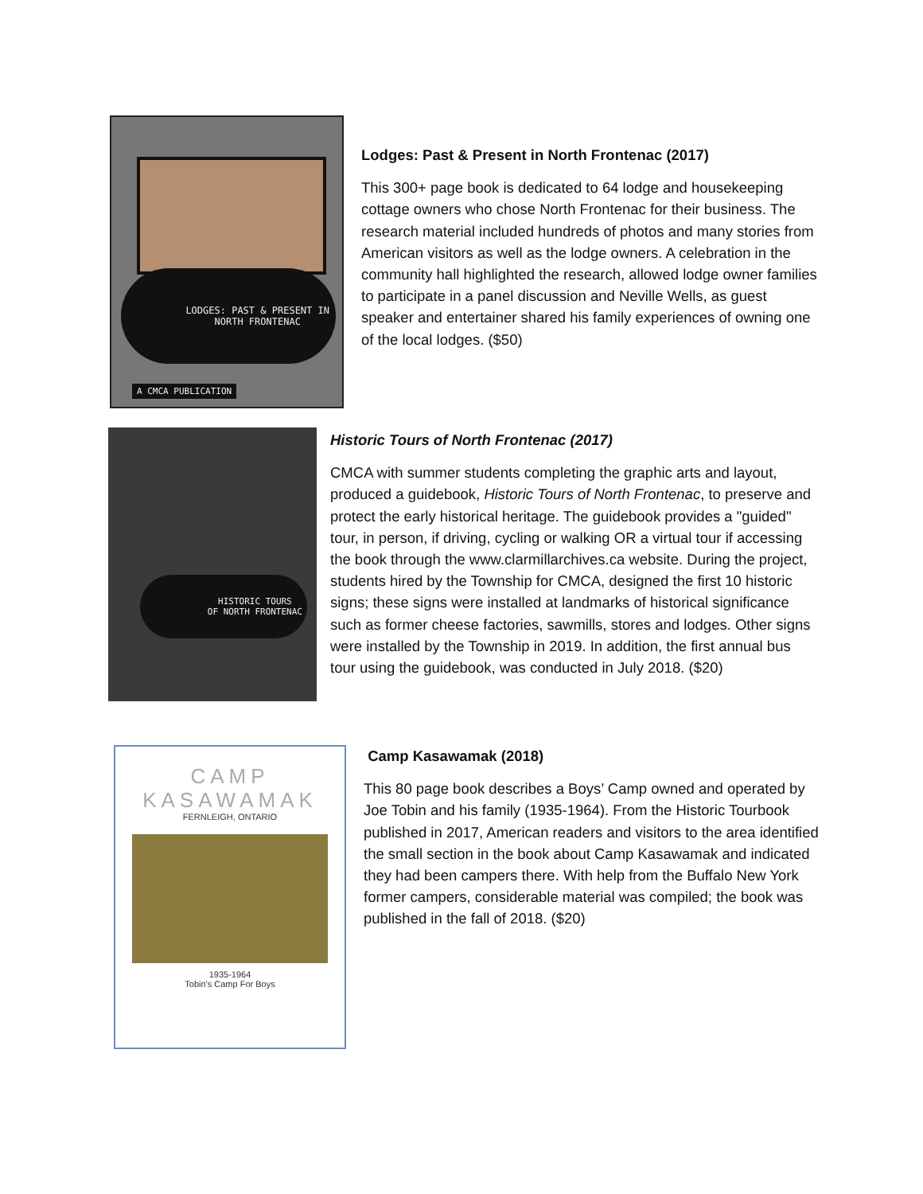LODGES: PAST & PRESENT IN
NORTH FRONTENAC
A CMCA PUBLICATION
Lodges: Past & Present in North Frontenac (2017)
This 300+ page book is dedicated to 64 lodge and housekeeping cottage owners who chose North Frontenac for their business. The research material included hundreds of photos and many stories from American visitors as well as the lodge owners. A celebration in the community hall highlighted the research, allowed lodge owner families to participate in a panel discussion and Neville Wells, as guest speaker and entertainer shared his family experiences of owning one of the local lodges. ($50)
HISTORIC TOURS
OF NORTH FRONTENAC
Historic Tours of North Frontenac (2017)
CMCA with summer students completing the graphic arts and layout, produced a guidebook, Historic Tours of North Frontenac, to preserve and protect the early historical heritage. The guidebook provides a "guided" tour, in person, if driving, cycling or walking OR a virtual tour if accessing the book through the www.clarmillarchives.ca website. During the project, students hired by the Township for CMCA, designed the first 10 historic signs; these signs were installed at landmarks of historical significance such as former cheese factories, sawmills, stores and lodges. Other signs were installed by the Township in 2019. In addition, the first annual bus tour using the guidebook, was conducted in July 2018. ($20)
CAMP
KASAWAMAK
FERNLEIGH, ONTARIO
1935-1964
Tobin's Camp For Boys
Camp Kasawamak (2018)
This 80 page book describes a Boys’ Camp owned and operated by Joe Tobin and his family (1935-1964). From the Historic Tourbook published in 2017, American readers and visitors to the area identified the small section in the book about Camp Kasawamak and indicated they had been campers there. With help from the Buffalo New York former campers, considerable material was compiled; the book was published in the fall of 2018. ($20)